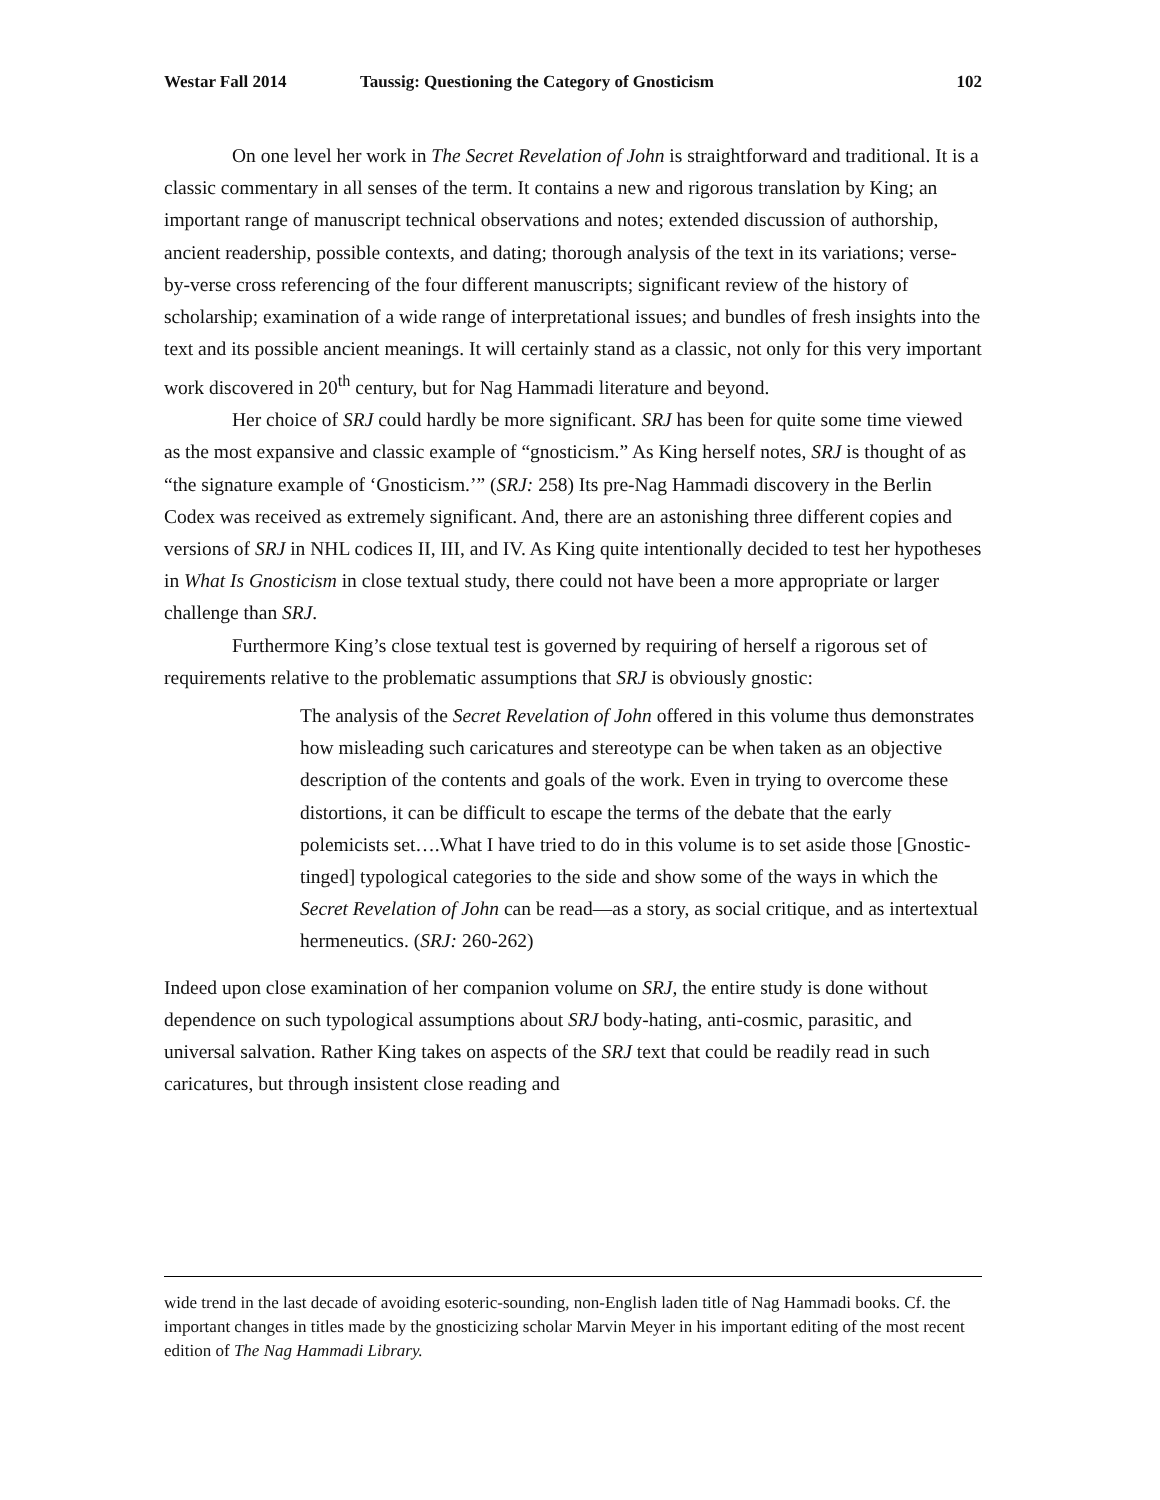Westar Fall 2014 Taussig: Questioning the Category of Gnosticism 102
On one level her work in The Secret Revelation of John is straightforward and traditional. It is a classic commentary in all senses of the term. It contains a new and rigorous translation by King; an important range of manuscript technical observations and notes; extended discussion of authorship, ancient readership, possible contexts, and dating; thorough analysis of the text in its variations; verse-by-verse cross referencing of the four different manuscripts; significant review of the history of scholarship; examination of a wide range of interpretational issues; and bundles of fresh insights into the text and its possible ancient meanings. It will certainly stand as a classic, not only for this very important work discovered in 20<sup>th</sup> century, but for Nag Hammadi literature and beyond.
Her choice of SRJ could hardly be more significant. SRJ has been for quite some time viewed as the most expansive and classic example of “gnosticism.” As King herself notes, SRJ is thought of as “the signature example of ‘Gnosticism.’” (SRJ: 258) Its pre-Nag Hammadi discovery in the Berlin Codex was received as extremely significant. And, there are an astonishing three different copies and versions of SRJ in NHL codices II, III, and IV. As King quite intentionally decided to test her hypotheses in What Is Gnosticism in close textual study, there could not have been a more appropriate or larger challenge than SRJ.
Furthermore King’s close textual test is governed by requiring of herself a rigorous set of requirements relative to the problematic assumptions that SRJ is obviously gnostic:
The analysis of the Secret Revelation of John offered in this volume thus demonstrates how misleading such caricatures and stereotype can be when taken as an objective description of the contents and goals of the work. Even in trying to overcome these distortions, it can be difficult to escape the terms of the debate that the early polemicists set….What I have tried to do in this volume is to set aside those [Gnostic-tinged] typological categories to the side and show some of the ways in which the Secret Revelation of John can be read—as a story, as social critique, and as intertextual hermeneutics. (SRJ: 260-262)
Indeed upon close examination of her companion volume on SRJ, the entire study is done without dependence on such typological assumptions about SRJ body-hating, anti-cosmic, parasitic, and universal salvation. Rather King takes on aspects of the SRJ text that could be readily read in such caricatures, but through insistent close reading and
wide trend in the last decade of avoiding esoteric-sounding, non-English laden title of Nag Hammadi books. Cf. the important changes in titles made by the gnosticizing scholar Marvin Meyer in his important editing of the most recent edition of The Nag Hammadi Library.